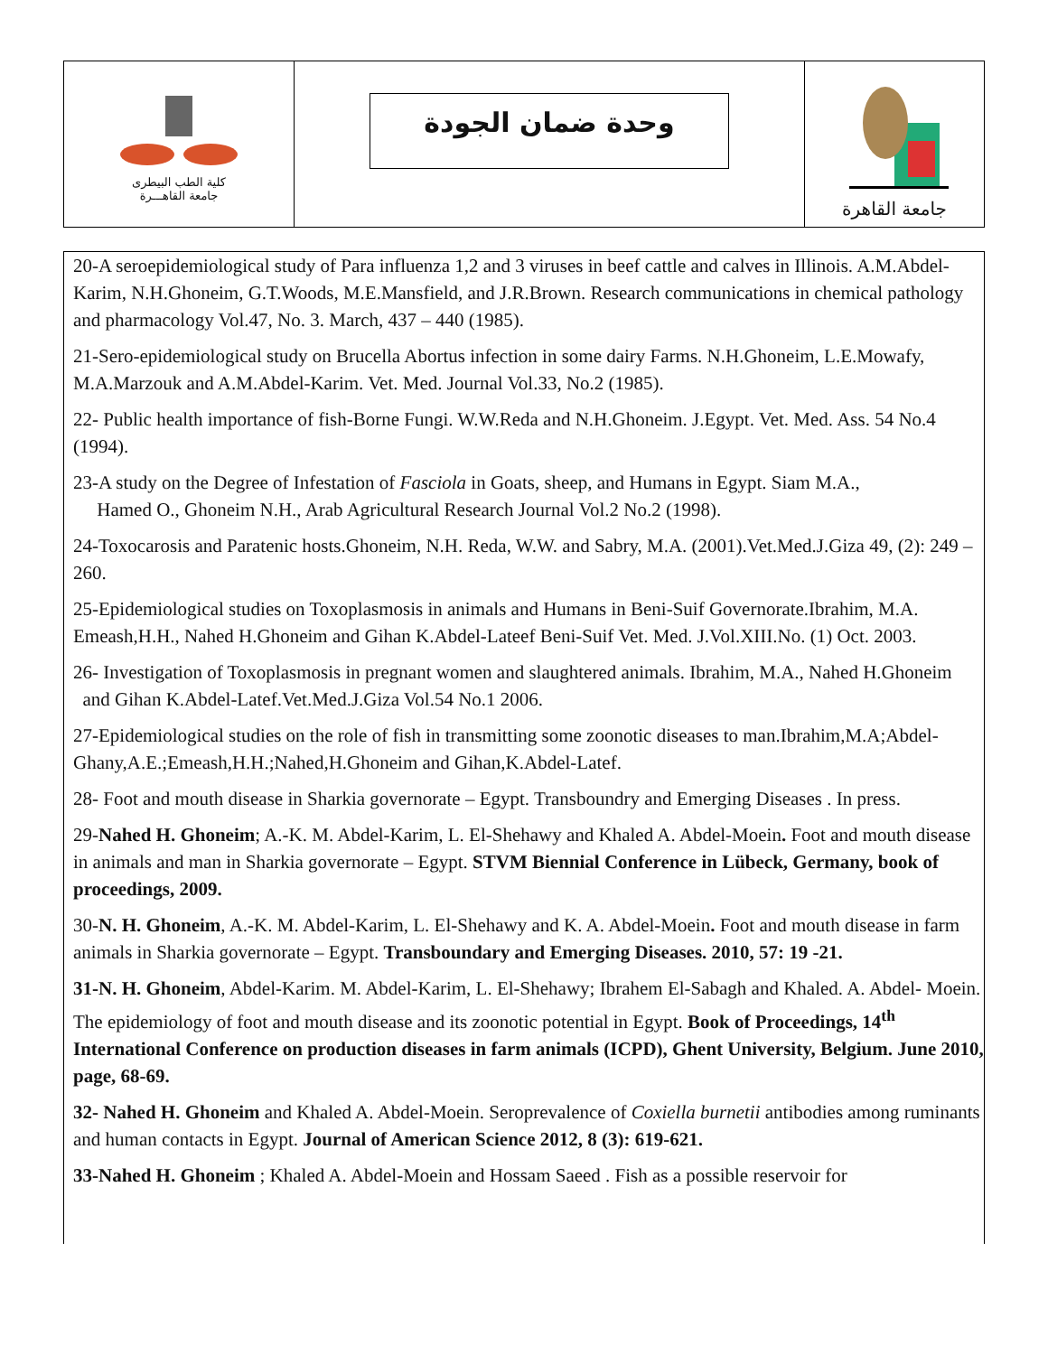| كلية الطب البيطرى جامعة القاهـــرة | وحدة ضمان الجودة | جامعة القاهرة |
20-A seroepidemiological study of Para influenza 1,2 and 3 viruses in beef cattle and calves in Illinois. A.M.Abdel-Karim, N.H.Ghoneim, G.T.Woods, M.E.Mansfield, and J.R.Brown. Research communications in chemical pathology and pharmacology Vol.47, No. 3. March, 437 – 440 (1985).
21-Sero-epidemiological study on Brucella Abortus infection in some dairy Farms. N.H.Ghoneim, L.E.Mowafy, M.A.Marzouk and A.M.Abdel-Karim. Vet. Med. Journal Vol.33, No.2 (1985).
22- Public health importance of fish-Borne Fungi. W.W.Reda and N.H.Ghoneim. J.Egypt. Vet. Med. Ass. 54 No.4 (1994).
23-A study on the Degree of Infestation of Fasciola in Goats, sheep, and Humans in Egypt. Siam M.A.,
Hamed O., Ghoneim N.H., Arab Agricultural Research Journal Vol.2 No.2 (1998).
24-Toxocarosis and Paratenic hosts.Ghoneim, N.H. Reda, W.W. and Sabry, M.A. (2001).Vet.Med.J.Giza 49, (2): 249 – 260.
25-Epidemiological studies on Toxoplasmosis in animals and Humans in Beni-Suif Governorate.Ibrahim, M.A. Emeash,H.H., Nahed H.Ghoneim and Gihan K.Abdel-Lateef Beni-Suif Vet. Med. J.Vol.XIII.No. (1) Oct. 2003.
26- Investigation of Toxoplasmosis in pregnant women and slaughtered animals. Ibrahim, M.A., Nahed H.Ghoneim and Gihan K.Abdel-Latef.Vet.Med.J.Giza Vol.54 No.1 2006.
27-Epidemiological studies on the role of fish in transmitting some zoonotic diseases to man.Ibrahim,M.A;Abdel-Ghany,A.E.;Emeash,H.H.;Nahed,H.Ghoneim and Gihan,K.Abdel-Latef.
28- Foot and mouth disease in Sharkia governorate – Egypt. Transboundry and Emerging Diseases . In press.
29-Nahed H. Ghoneim; A.-K. M. Abdel-Karim, L. El-Shehawy and Khaled A. Abdel-Moein. Foot and mouth disease in animals and man in Sharkia governorate – Egypt. STVM Biennial Conference in Lübeck, Germany, book of proceedings, 2009.
30-N. H. Ghoneim, A.-K. M. Abdel-Karim, L. El-Shehawy and K. A. Abdel-Moein. Foot and mouth disease in farm animals in Sharkia governorate – Egypt. Transboundary and Emerging Diseases. 2010, 57: 19 -21.
31-N. H. Ghoneim, Abdel-Karim. M. Abdel-Karim, L. El-Shehawy; Ibrahem El-Sabagh and Khaled. A. Abdel- Moein. The epidemiology of foot and mouth disease and its zoonotic potential in Egypt. Book of Proceedings, 14<sup>th</sup> International Conference on production diseases in farm animals (ICPD), Ghent University, Belgium. June 2010, page, 68-69.
32- Nahed H. Ghoneim and Khaled A. Abdel-Moein. Seroprevalence of Coxiella burnetii antibodies among ruminants and human contacts in Egypt. Journal of American Science 2012, 8 (3): 619-621.
33-Nahed H. Ghoneim ; Khaled A. Abdel-Moein and Hossam Saeed . Fish as a possible reservoir for